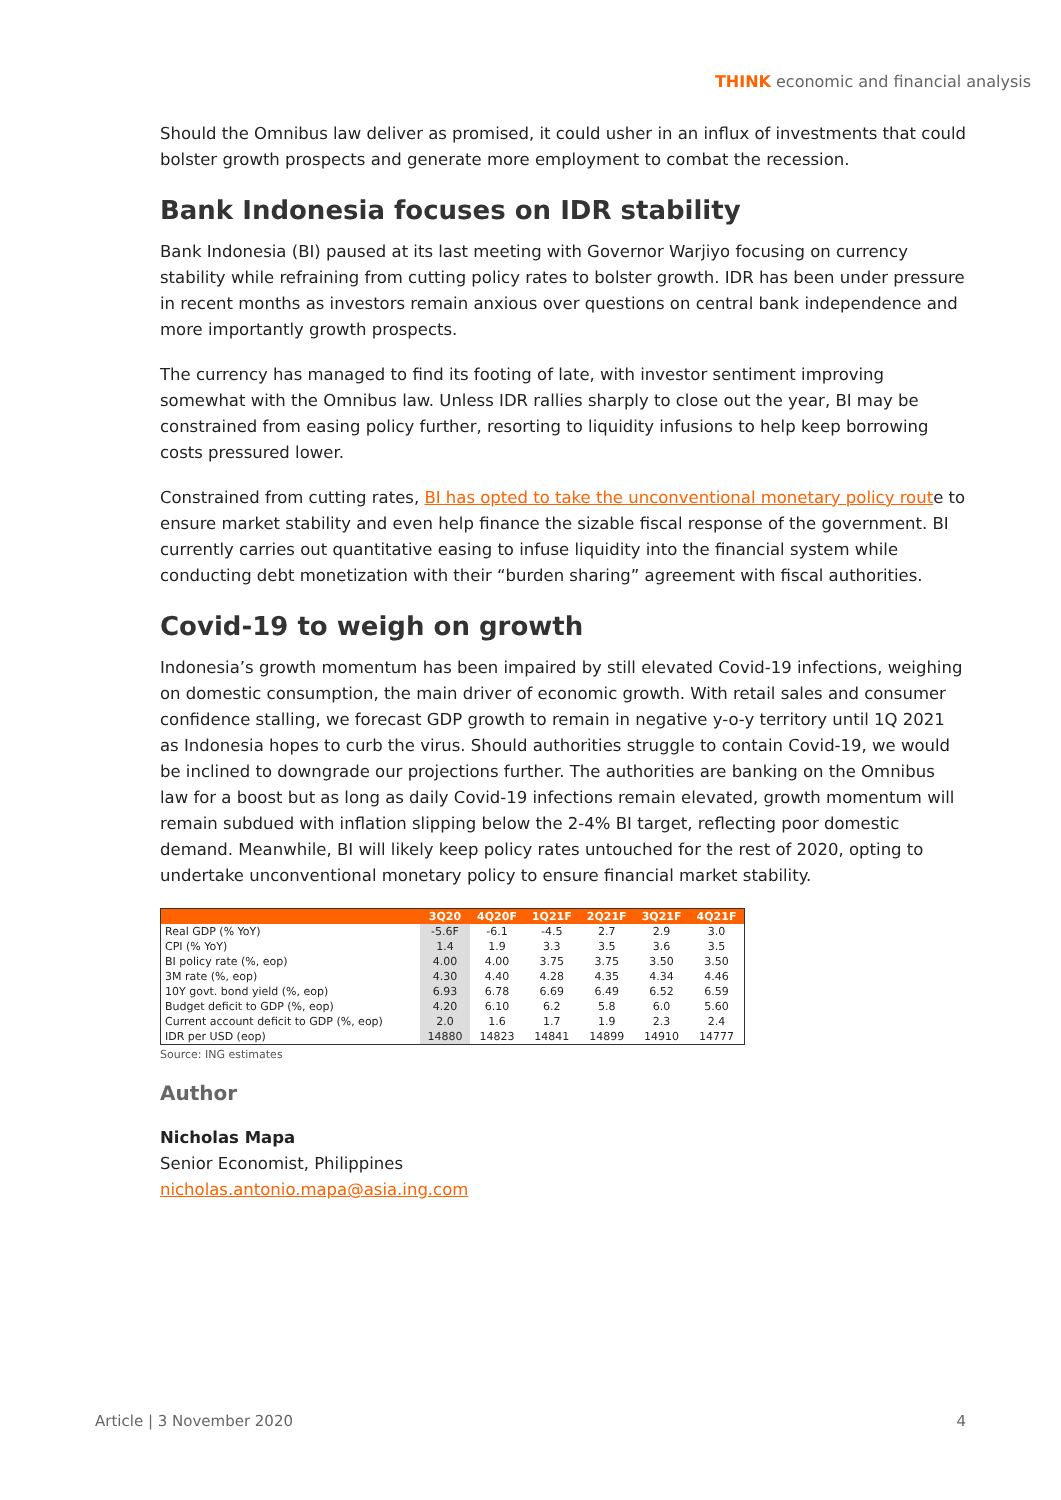THINK economic and financial analysis
Should the Omnibus law deliver as promised, it could usher in an influx of investments that could bolster growth prospects and generate more employment to combat the recession.
Bank Indonesia focuses on IDR stability
Bank Indonesia (BI) paused at its last meeting with Governor Warjiyo focusing on currency stability while refraining from cutting policy rates to bolster growth. IDR has been under pressure in recent months as investors remain anxious over questions on central bank independence and more importantly growth prospects.
The currency has managed to find its footing of late, with investor sentiment improving somewhat with the Omnibus law. Unless IDR rallies sharply to close out the year, BI may be constrained from easing policy further, resorting to liquidity infusions to help keep borrowing costs pressured lower.
Constrained from cutting rates, BI has opted to take the unconventional monetary policy route to ensure market stability and even help finance the sizable fiscal response of the government. BI currently carries out quantitative easing to infuse liquidity into the financial system while conducting debt monetization with their “burden sharing” agreement with fiscal authorities.
Covid-19 to weigh on growth
Indonesia’s growth momentum has been impaired by still elevated Covid-19 infections, weighing on domestic consumption, the main driver of economic growth. With retail sales and consumer confidence stalling, we forecast GDP growth to remain in negative y-o-y territory until 1Q 2021 as Indonesia hopes to curb the virus. Should authorities struggle to contain Covid-19, we would be inclined to downgrade our projections further. The authorities are banking on the Omnibus law for a boost but as long as daily Covid-19 infections remain elevated, growth momentum will remain subdued with inflation slipping below the 2-4% BI target, reflecting poor domestic demand. Meanwhile, BI will likely keep policy rates untouched for the rest of 2020, opting to undertake unconventional monetary policy to ensure financial market stability.
| | 3Q20 | 4Q20F | 1Q21F | 2Q21F | 3Q21F | 4Q21F |
| --- | --- | --- | --- | --- | --- | --- |
| Real GDP (% YoY) | -5.6F | -6.1 | -4.5 | 2.7 | 2.9 | 3.0 |
| CPI (% YoY) | 1.4 | 1.9 | 3.3 | 3.5 | 3.6 | 3.5 |
| BI policy rate (%, eop) | 4.00 | 4.00 | 3.75 | 3.75 | 3.50 | 3.50 |
| 3M rate (%, eop) | 4.30 | 4.40 | 4.28 | 4.35 | 4.34 | 4.46 |
| 10Y govt. bond yield (%, eop) | 6.93 | 6.78 | 6.69 | 6.49 | 6.52 | 6.59 |
| Budget deficit to GDP (%, eop) | 4.20 | 6.10 | 6.2 | 5.8 | 6.0 | 5.60 |
| Current account deficit to GDP (%, eop) | 2.0 | 1.6 | 1.7 | 1.9 | 2.3 | 2.4 |
| IDR per USD (eop) | 14880 | 14823 | 14841 | 14899 | 14910 | 14777 |
Source: ING estimates
Author
Nicholas Mapa
Senior Economist, Philippines
nicholas.antonio.mapa@asia.ing.com
Article | 3 November 2020 4